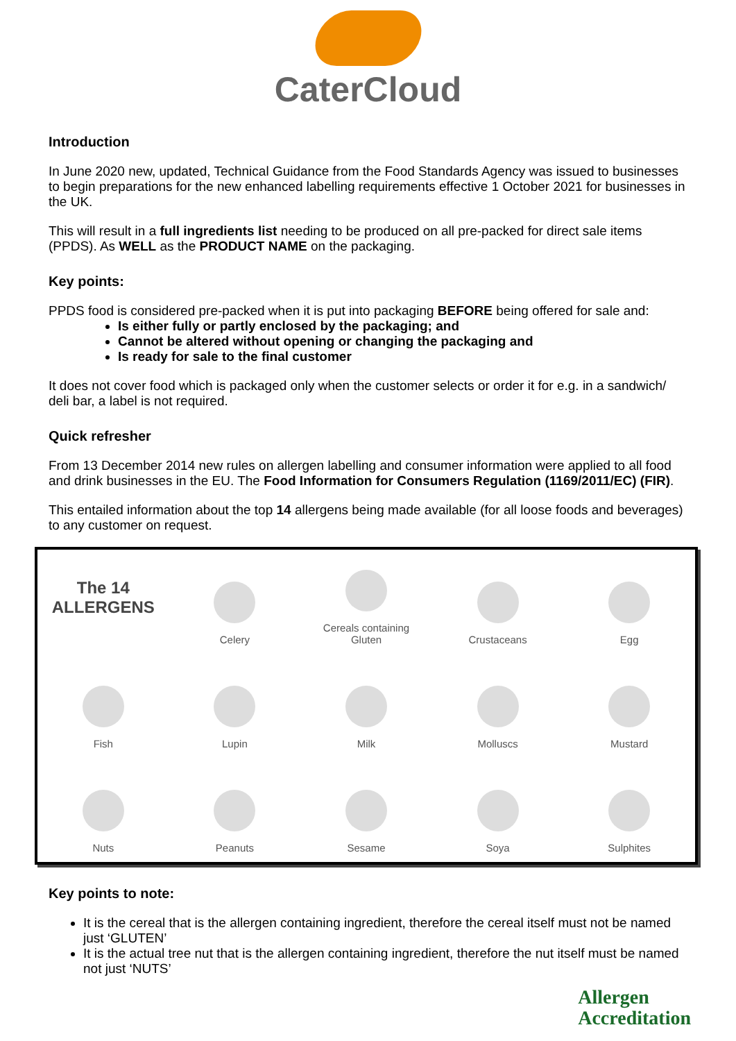CaterCloud
Introduction
In June 2020 new, updated, Technical Guidance from the Food Standards Agency was issued to businesses to begin preparations for the new enhanced labelling requirements effective 1 October 2021 for businesses in the UK.
This will result in a full ingredients list needing to be produced on all pre-packed for direct sale items (PPDS). As WELL as the PRODUCT NAME on the packaging.
Key points:
PPDS food is considered pre-packed when it is put into packaging BEFORE being offered for sale and:
Is either fully or partly enclosed by the packaging; and
Cannot be altered without opening or changing the packaging and
Is ready for sale to the final customer
It does not cover food which is packaged only when the customer selects or order it for e.g. in a sandwich/ deli bar, a label is not required.
Quick refresher
From 13 December 2014 new rules on allergen labelling and consumer information were applied to all food and drink businesses in the EU. The Food Information for Consumers Regulation (1169/2011/EC) (FIR).
This entailed information about the top 14 allergens being made available (for all loose foods and beverages) to any customer on request.
The 14
ALLERGENS
Celery
Cereals containing
Gluten
Crustaceans
Egg
Fish
Lupin
Milk
Molluscs
Mustard
Nuts
Peanuts
Sesame
Soya
Sulphites
Key points to note:
It is the cereal that is the allergen containing ingredient, therefore the cereal itself must not be named just ‘GLUTEN’
It is the actual tree nut that is the allergen containing ingredient, therefore the nut itself must be named not just ‘NUTS’
Allergen
Accreditation